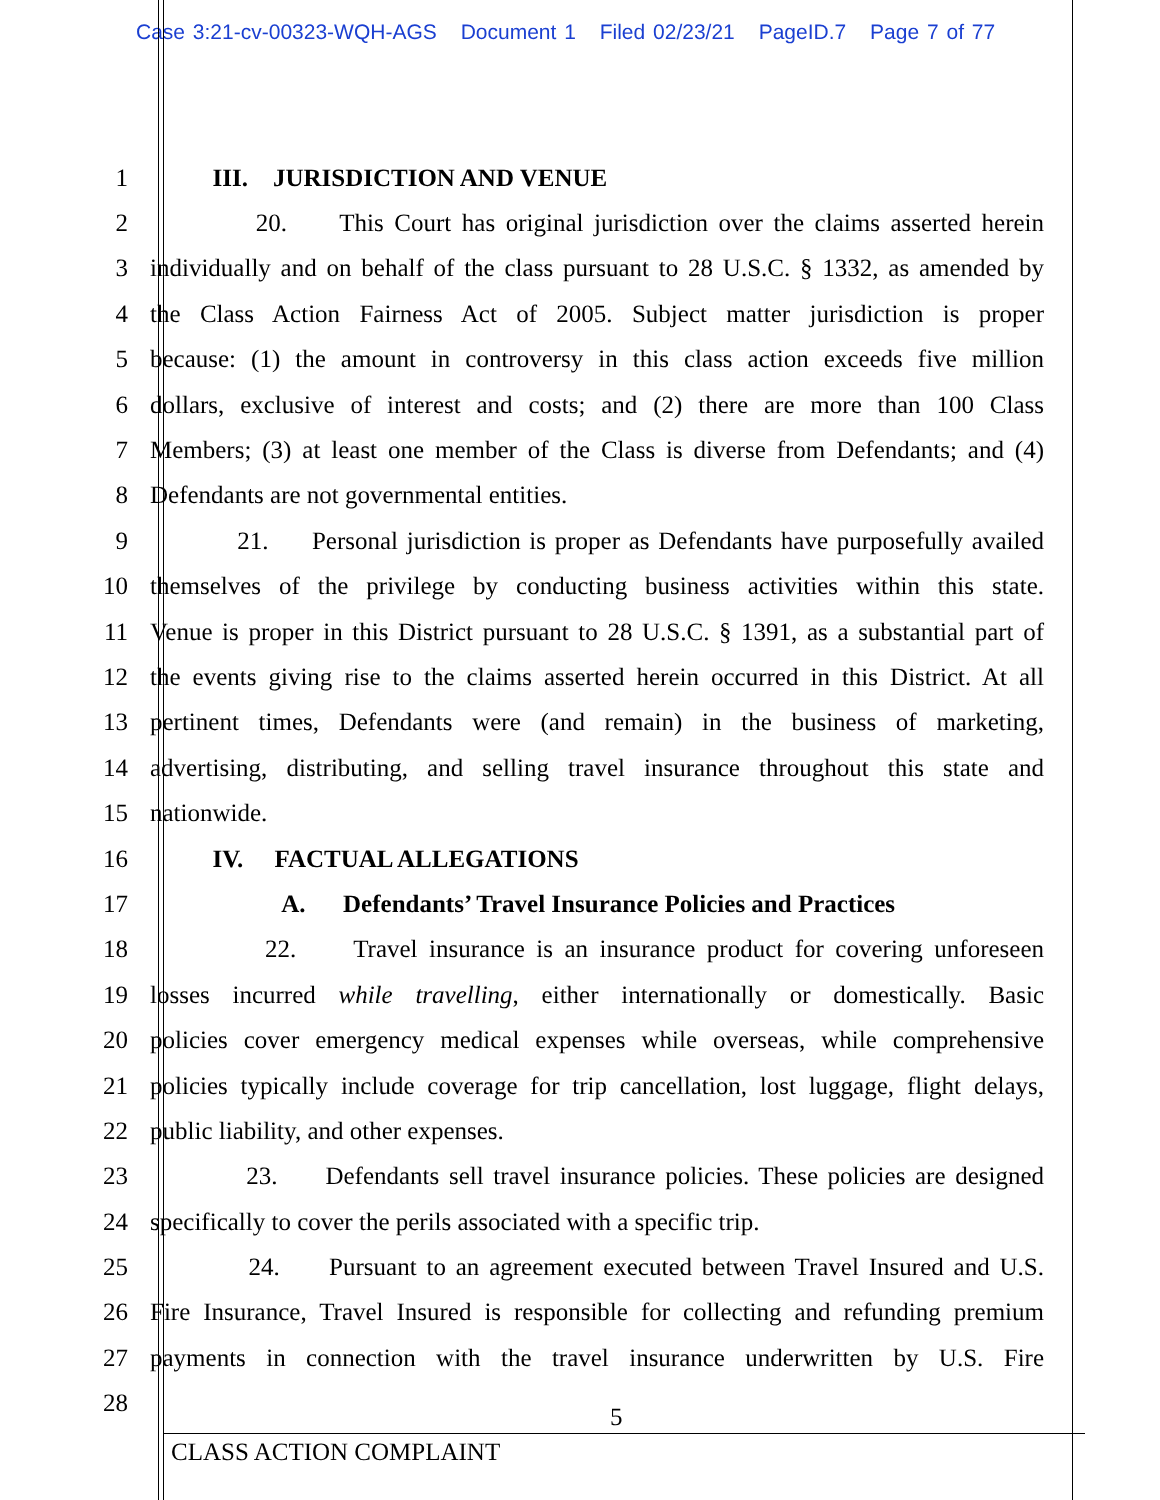Case 3:21-cv-00323-WQH-AGS Document 1 Filed 02/23/21 PageID.7 Page 7 of 77
1 III. JURISDICTION AND VENUE
2 20. This Court has original jurisdiction over the claims asserted herein
3 individually and on behalf of the class pursuant to 28 U.S.C. § 1332, as amended by
4 the Class Action Fairness Act of 2005. Subject matter jurisdiction is proper
5 because: (1) the amount in controversy in this class action exceeds five million
6 dollars, exclusive of interest and costs; and (2) there are more than 100 Class
7 Members; (3) at least one member of the Class is diverse from Defendants; and (4)
8 Defendants are not governmental entities.
9 21. Personal jurisdiction is proper as Defendants have purposefully availed
10 themselves of the privilege by conducting business activities within this state.
11 Venue is proper in this District pursuant to 28 U.S.C. § 1391, as a substantial part of
12 the events giving rise to the claims asserted herein occurred in this District. At all
13 pertinent times, Defendants were (and remain) in the business of marketing,
14 advertising, distributing, and selling travel insurance throughout this state and
15 nationwide.
16 IV. FACTUAL ALLEGATIONS
17 A. Defendants’ Travel Insurance Policies and Practices
18 22. Travel insurance is an insurance product for covering unforeseen
19 losses incurred while travelling, either internationally or domestically. Basic
20 policies cover emergency medical expenses while overseas, while comprehensive
21 policies typically include coverage for trip cancellation, lost luggage, flight delays,
22 public liability, and other expenses.
23 23. Defendants sell travel insurance policies. These policies are designed
24 specifically to cover the perils associated with a specific trip.
25 24. Pursuant to an agreement executed between Travel Insured and U.S.
26 Fire Insurance, Travel Insured is responsible for collecting and refunding premium
27 payments in connection with the travel insurance underwritten by U.S. Fire
28
5
CLASS ACTION COMPLAINT